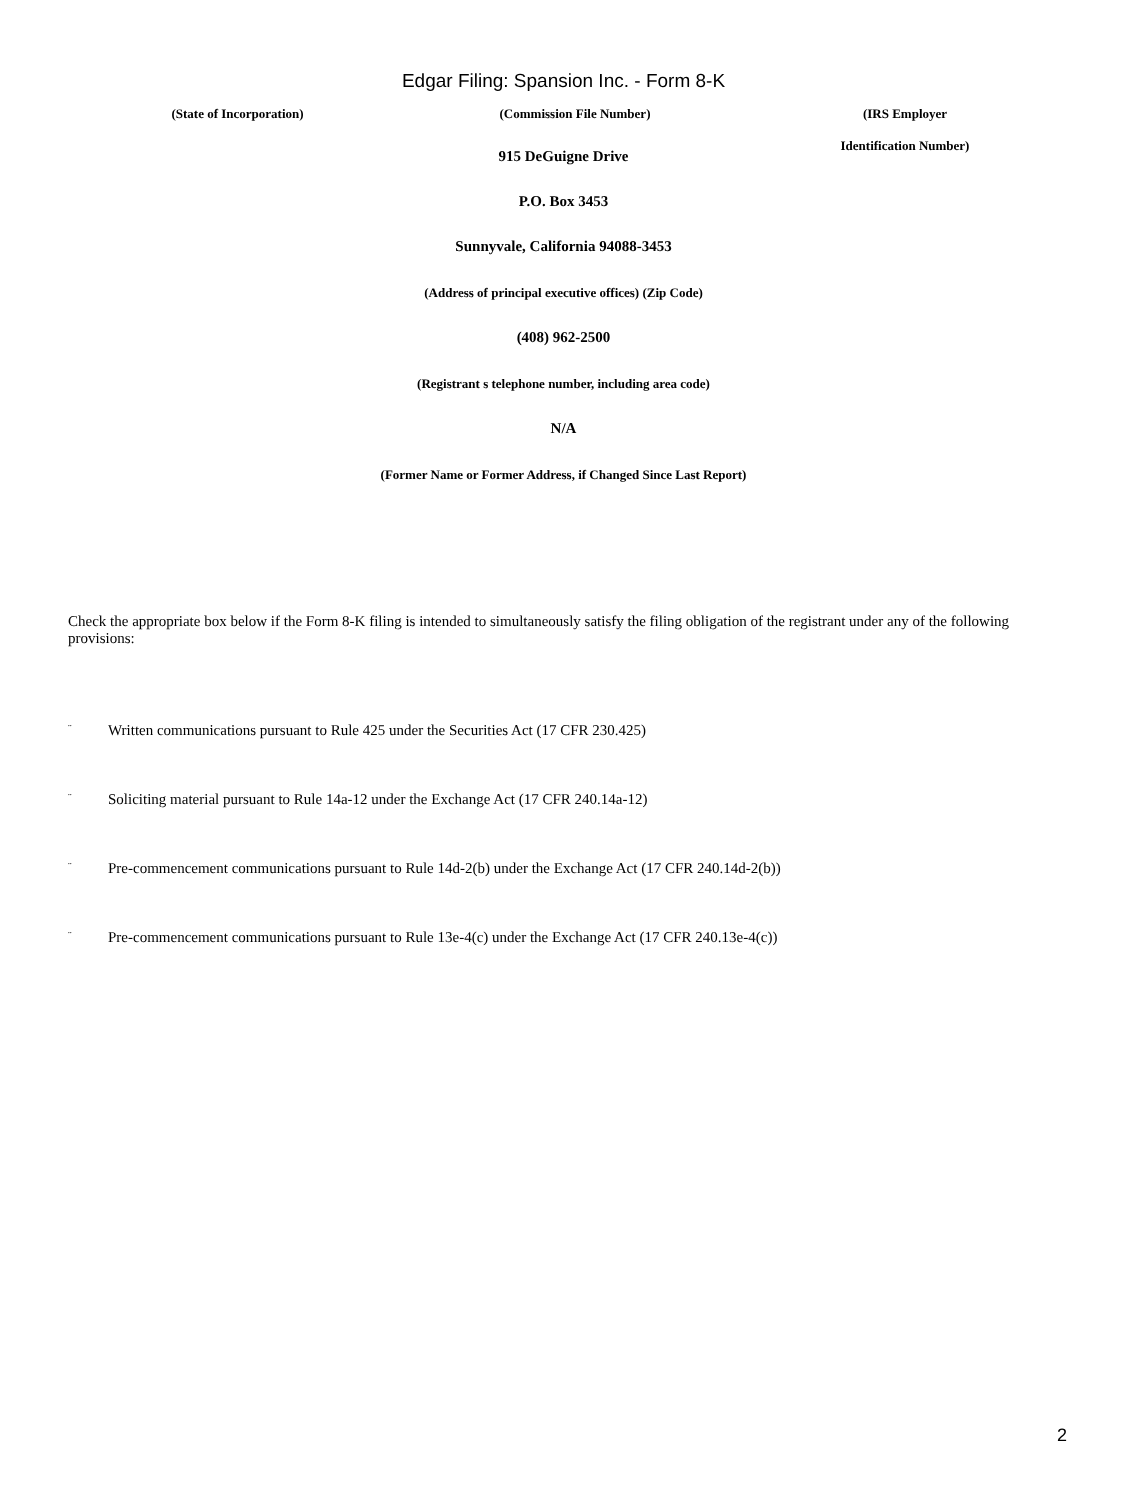Edgar Filing: Spansion Inc. - Form 8-K
(State of Incorporation) (Commission File Number) (IRS Employer
Identification Number)
915 DeGuigne Drive
P.O. Box 3453
Sunnyvale, California 94088-3453
(Address of principal executive offices) (Zip Code)
(408) 962-2500
(Registrant s telephone number, including area code)
N/A
(Former Name or Former Address, if Changed Since Last Report)
Check the appropriate box below if the Form 8-K filing is intended to simultaneously satisfy the filing obligation of the registrant under any of the following provisions:
¨ Written communications pursuant to Rule 425 under the Securities Act (17 CFR 230.425)
¨ Soliciting material pursuant to Rule 14a-12 under the Exchange Act (17 CFR 240.14a-12)
¨ Pre-commencement communications pursuant to Rule 14d-2(b) under the Exchange Act (17 CFR 240.14d-2(b))
¨ Pre-commencement communications pursuant to Rule 13e-4(c) under the Exchange Act (17 CFR 240.13e-4(c))
2